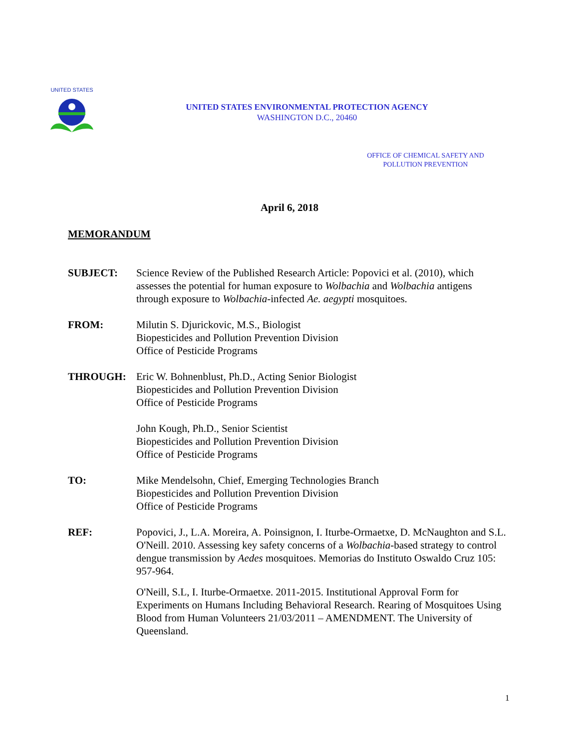UNITED STATES
UNITED STATES ENVIRONMENTAL PROTECTION AGENCY
WASHINGTON D.C., 20460
OFFICE OF CHEMICAL SAFETY AND
POLLUTION PREVENTION
April 6, 2018
MEMORANDUM
SUBJECT: Science Review of the Published Research Article: Popovici et al. (2010), which assesses the potential for human exposure to Wolbachia and Wolbachia antigens through exposure to Wolbachia-infected Ae. aegypti mosquitoes.
FROM: Milutin S. Djurickovic, M.S., Biologist
Biopesticides and Pollution Prevention Division
Office of Pesticide Programs
THROUGH: Eric W. Bohnenblust, Ph.D., Acting Senior Biologist
Biopesticides and Pollution Prevention Division
Office of Pesticide Programs
John Kough, Ph.D., Senior Scientist
Biopesticides and Pollution Prevention Division
Office of Pesticide Programs
TO: Mike Mendelsohn, Chief, Emerging Technologies Branch
Biopesticides and Pollution Prevention Division
Office of Pesticide Programs
REF: Popovici, J., L.A. Moreira, A. Poinsignon, I. Iturbe-Ormaetxe, D. McNaughton and S.L. O'Neill. 2010. Assessing key safety concerns of a Wolbachia-based strategy to control dengue transmission by Aedes mosquitoes. Memorias do Instituto Oswaldo Cruz 105: 957-964.
O'Neill, S.L, I. Iturbe-Ormaetxe. 2011-2015. Institutional Approval Form for Experiments on Humans Including Behavioral Research. Rearing of Mosquitoes Using Blood from Human Volunteers 21/03/2011 – AMENDMENT. The University of Queensland.
1